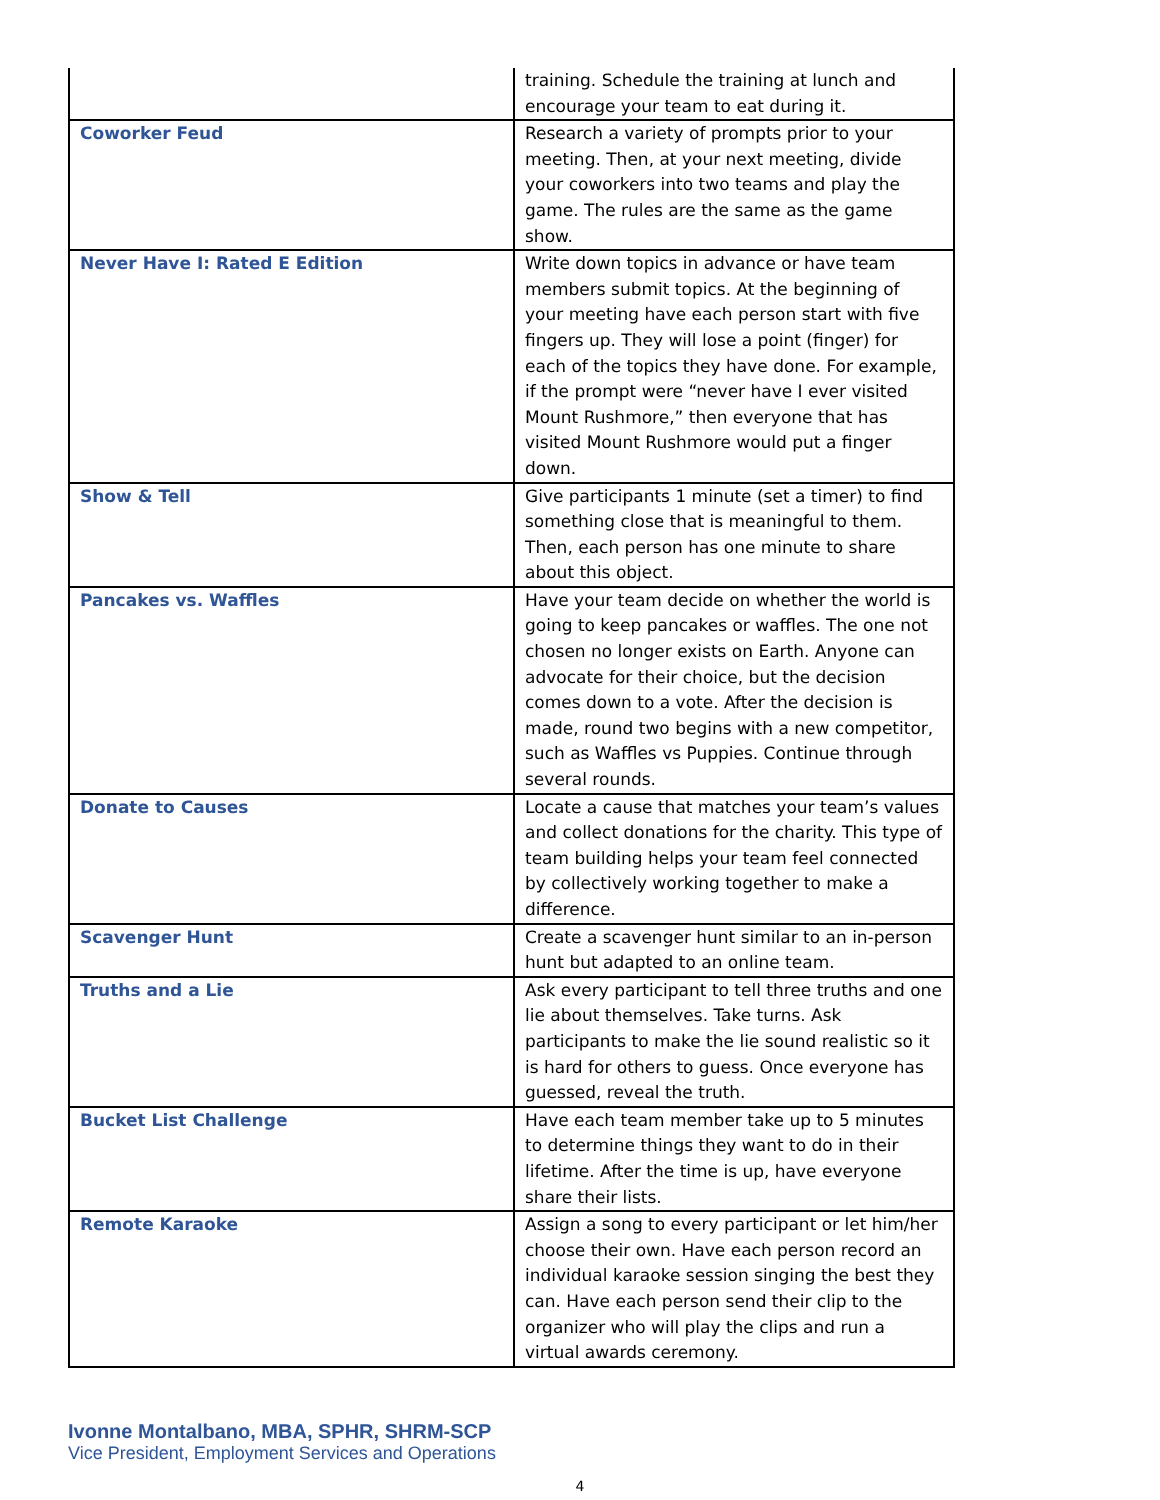| | training. Schedule the training at lunch and encourage your team to eat during it. |
| Coworker Feud | Research a variety of prompts prior to your meeting. Then, at your next meeting, divide your coworkers into two teams and play the game. The rules are the same as the game show. |
| Never Have I: Rated E Edition | Write down topics in advance or have team members submit topics. At the beginning of your meeting have each person start with five fingers up. They will lose a point (finger) for each of the topics they have done. For example, if the prompt were “never have I ever visited Mount Rushmore,” then everyone that has visited Mount Rushmore would put a finger down. |
| Show & Tell | Give participants 1 minute (set a timer) to find something close that is meaningful to them. Then, each person has one minute to share about this object. |
| Pancakes vs. Waffles | Have your team decide on whether the world is going to keep pancakes or waffles. The one not chosen no longer exists on Earth. Anyone can advocate for their choice, but the decision comes down to a vote. After the decision is made, round two begins with a new competitor, such as Waffles vs Puppies. Continue through several rounds. |
| Donate to Causes | Locate a cause that matches your team’s values and collect donations for the charity. This type of team building helps your team feel connected by collectively working together to make a difference. |
| Scavenger Hunt | Create a scavenger hunt similar to an in-person hunt but adapted to an online team. |
| Truths and a Lie | Ask every participant to tell three truths and one lie about themselves. Take turns. Ask participants to make the lie sound realistic so it is hard for others to guess. Once everyone has guessed, reveal the truth. |
| Bucket List Challenge | Have each team member take up to 5 minutes to determine things they want to do in their lifetime. After the time is up, have everyone share their lists. |
| Remote Karaoke | Assign a song to every participant or let him/her choose their own. Have each person record an individual karaoke session singing the best they can. Have each person send their clip to the organizer who will play the clips and run a virtual awards ceremony. |
Ivonne Montalbano, MBA, SPHR, SHRM-SCP
Vice President, Employment Services and Operations
4